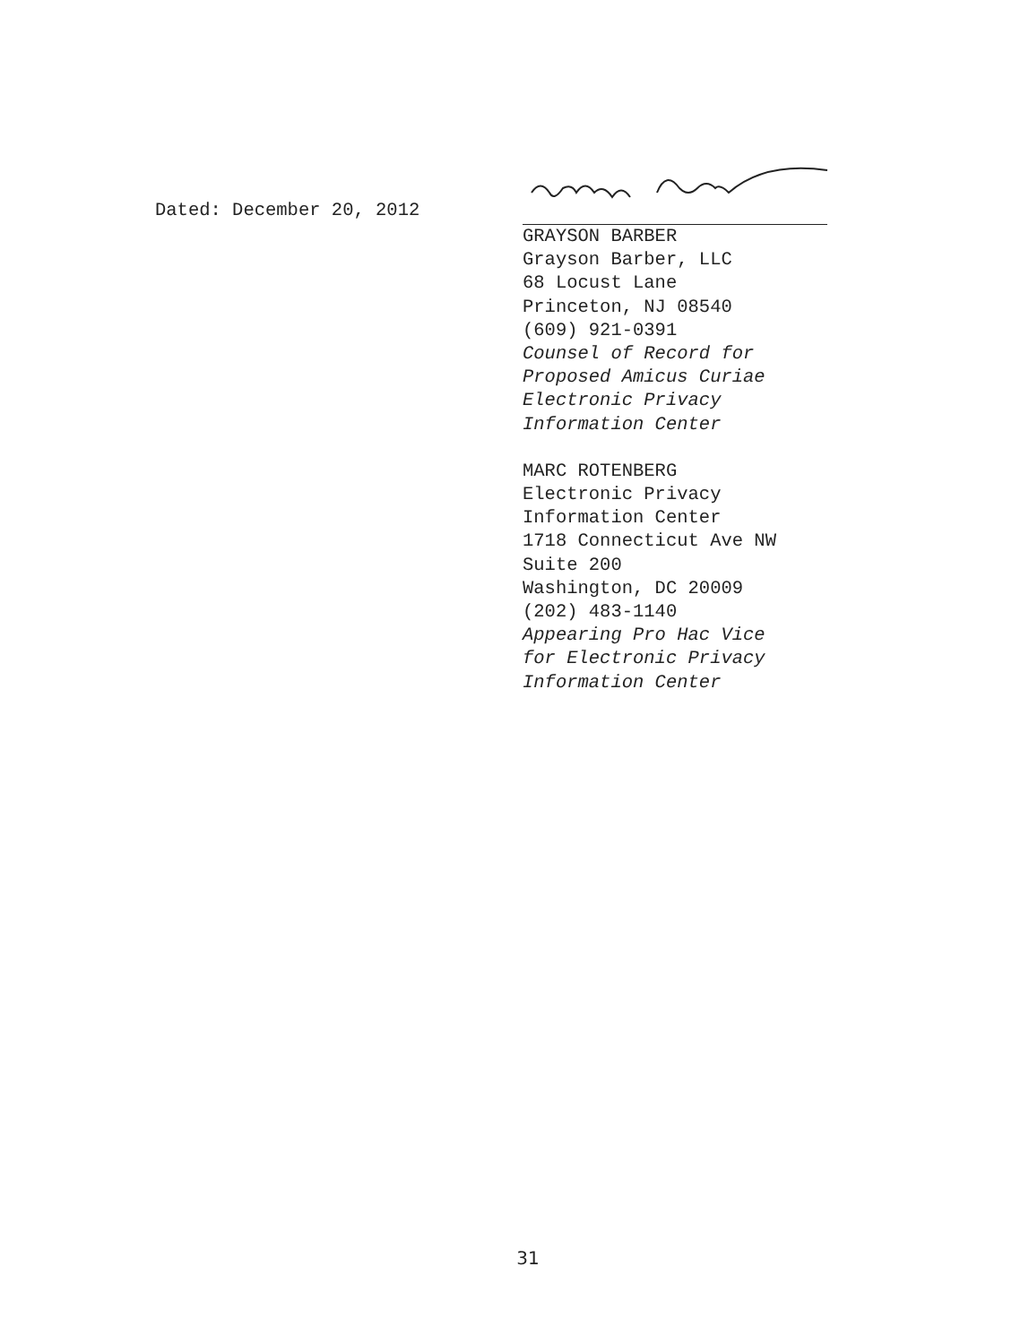Dated: December 20, 2012
GRAYSON BARBER
Grayson Barber, LLC
68 Locust Lane
Princeton, NJ 08540
(609) 921-0391
Counsel of Record for
Proposed Amicus Curiae
Electronic Privacy
Information Center
MARC ROTENBERG
Electronic Privacy
Information Center
1718 Connecticut Ave NW
Suite 200
Washington, DC 20009
(202) 483-1140
Appearing Pro Hac Vice
for Electronic Privacy
Information Center
31